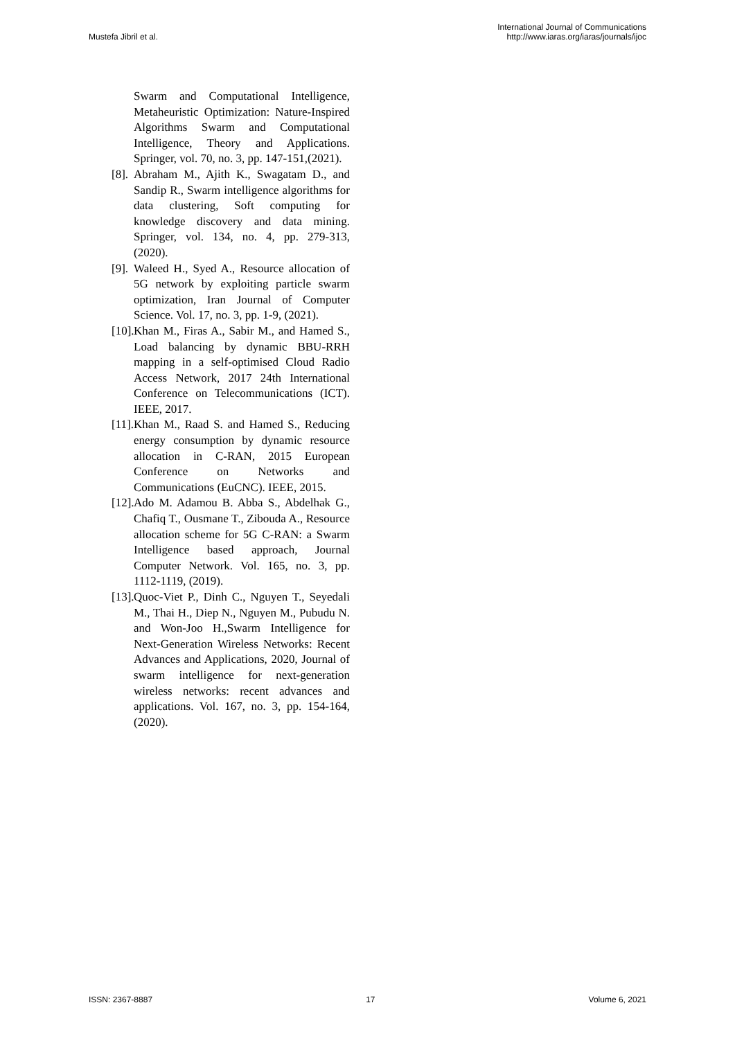Mustefa Jibril et al.
International Journal of Communications
http://www.iaras.org/iaras/journals/ijoc
Swarm and Computational Intelligence, Metaheuristic Optimization: Nature-Inspired Algorithms Swarm and Computational Intelligence, Theory and Applications. Springer, vol. 70, no. 3, pp. 147-151,(2021).
[8]. Abraham M., Ajith K., Swagatam D., and Sandip R., Swarm intelligence algorithms for data clustering, Soft computing for knowledge discovery and data mining. Springer, vol. 134, no. 4, pp. 279-313, (2020).
[9]. Waleed H., Syed A., Resource allocation of 5G network by exploiting particle swarm optimization, Iran Journal of Computer Science. Vol. 17, no. 3, pp. 1-9, (2021).
[10]. Khan M., Firas A., Sabir M., and Hamed S., Load balancing by dynamic BBU-RRH mapping in a self-optimised Cloud Radio Access Network, 2017 24th International Conference on Telecommunications (ICT). IEEE, 2017.
[11]. Khan M., Raad S. and Hamed S., Reducing energy consumption by dynamic resource allocation in C-RAN, 2015 European Conference on Networks and Communications (EuCNC). IEEE, 2015.
[12]. Ado M. Adamou B. Abba S., Abdelhak G., Chafiq T., Ousmane T., Zibouda A., Resource allocation scheme for 5G C-RAN: a Swarm Intelligence based approach, Journal Computer Network. Vol. 165, no. 3, pp. 1112-1119, (2019).
[13]. Quoc-Viet P., Dinh C., Nguyen T., Seyedali M., Thai H., Diep N., Nguyen M., Pubudu N. and Won-Joo H.,Swarm Intelligence for Next-Generation Wireless Networks: Recent Advances and Applications, 2020, Journal of swarm intelligence for next-generation wireless networks: recent advances and applications. Vol. 167, no. 3, pp. 154-164, (2020).
ISSN: 2367-8887 17 Volume 6, 2021